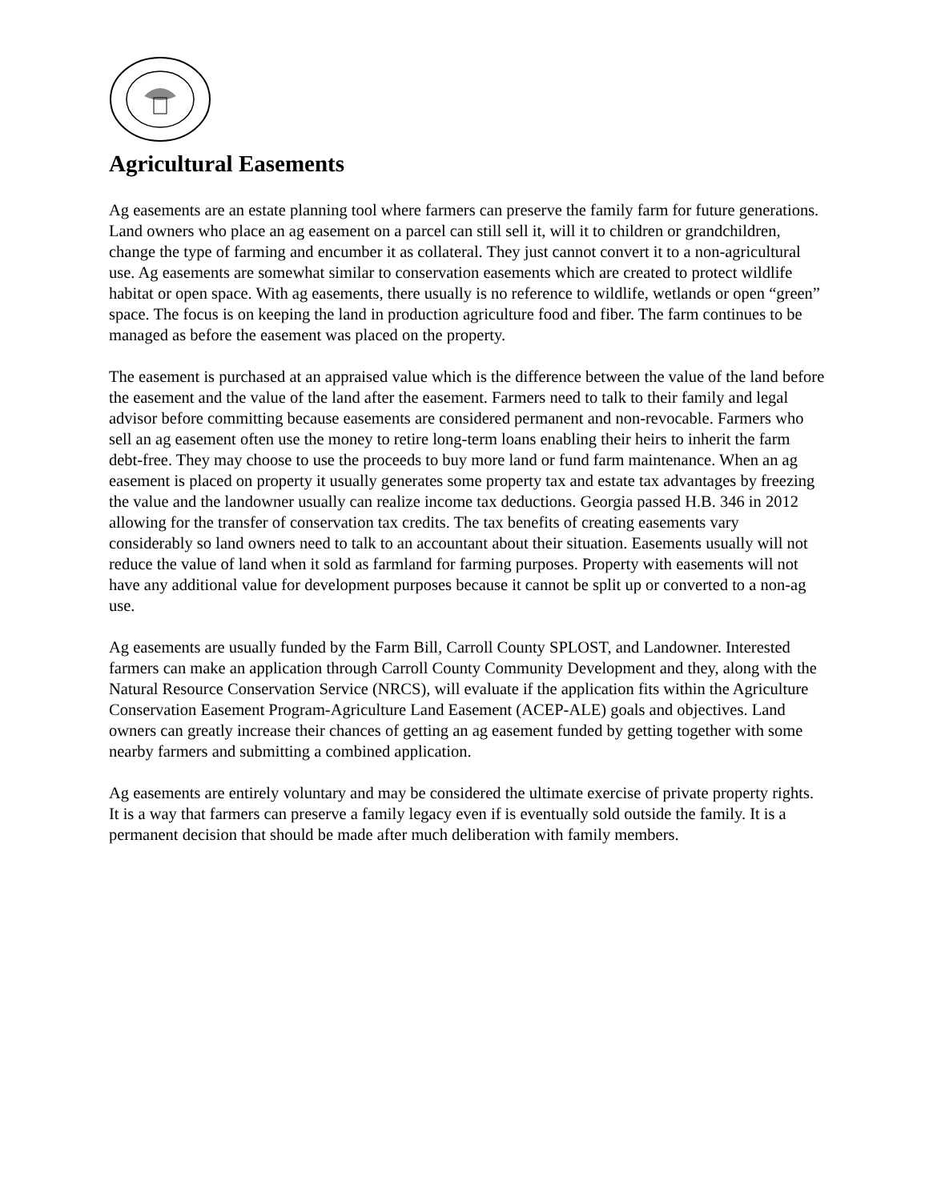Agricultural Easements
Ag easements are an estate planning tool where farmers can preserve the family farm for future generations. Land owners who place an ag easement on a parcel can still sell it, will it to children or grandchildren, change the type of farming and encumber it as collateral. They just cannot convert it to a non-agricultural use. Ag easements are somewhat similar to conservation easements which are created to protect wildlife habitat or open space. With ag easements, there usually is no reference to wildlife, wetlands or open “green” space. The focus is on keeping the land in production agriculture food and fiber. The farm continues to be managed as before the easement was placed on the property.
The easement is purchased at an appraised value which is the difference between the value of the land before the easement and the value of the land after the easement. Farmers need to talk to their family and legal advisor before committing because easements are considered permanent and non-revocable. Farmers who sell an ag easement often use the money to retire long-term loans enabling their heirs to inherit the farm debt-free. They may choose to use the proceeds to buy more land or fund farm maintenance. When an ag easement is placed on property it usually generates some property tax and estate tax advantages by freezing the value and the landowner usually can realize income tax deductions. Georgia passed H.B. 346 in 2012 allowing for the transfer of conservation tax credits. The tax benefits of creating easements vary considerably so land owners need to talk to an accountant about their situation. Easements usually will not reduce the value of land when it sold as farmland for farming purposes. Property with easements will not have any additional value for development purposes because it cannot be split up or converted to a non-ag use.
Ag easements are usually funded by the Farm Bill, Carroll County SPLOST, and Landowner. Interested farmers can make an application through Carroll County Community Development and they, along with the Natural Resource Conservation Service (NRCS), will evaluate if the application fits within the Agriculture Conservation Easement Program-Agriculture Land Easement (ACEP-ALE) goals and objectives. Land owners can greatly increase their chances of getting an ag easement funded by getting together with some nearby farmers and submitting a combined application.
Ag easements are entirely voluntary and may be considered the ultimate exercise of private property rights. It is a way that farmers can preserve a family legacy even if is eventually sold outside the family. It is a permanent decision that should be made after much deliberation with family members.